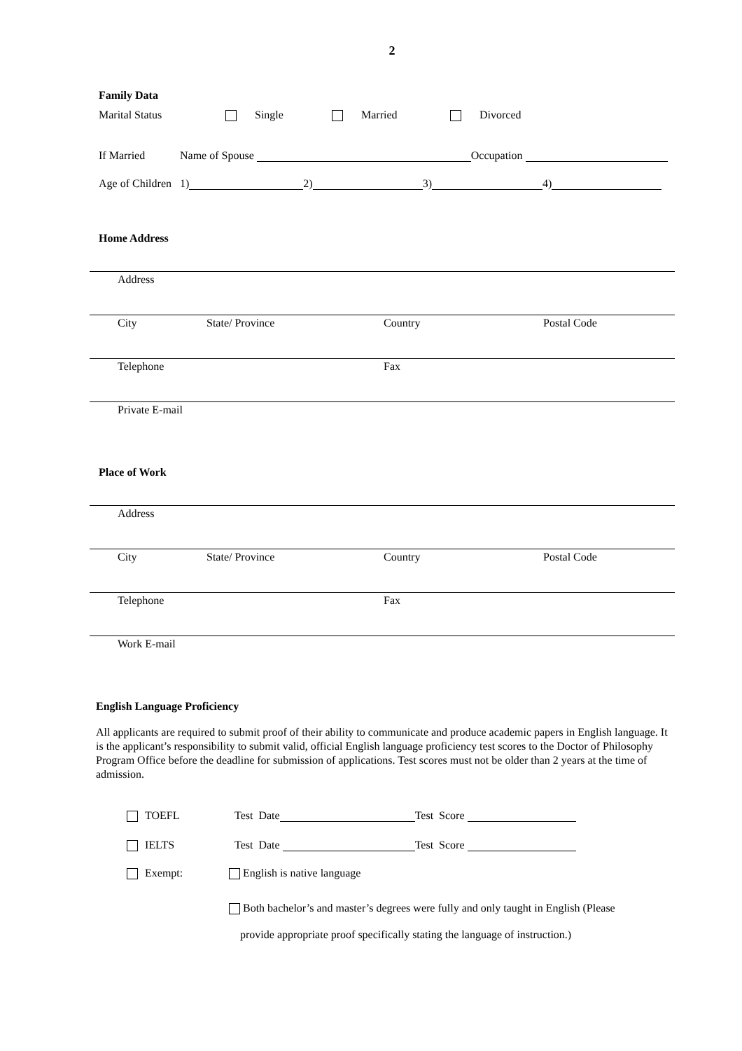2
Family Data
Marital Status Single Married Divorced
If Married Name of Spouse Occupation
Age of Children 1) 2) 3) 4)
Home Address
Address
City State/ Province Country Postal Code
Telephone Fax
Private E-mail
Place of Work
Address
City State/ Province Country Postal Code
Telephone Fax
Work E-mail
English Language Proficiency
All applicants are required to submit proof of their ability to communicate and produce academic papers in English language. It is the applicant’s responsibility to submit valid, official English language proficiency test scores to the Doctor of Philosophy Program Office before the deadline for submission of applications. Test scores must not be older than 2 years at the time of admission.
TOEFL Test Date Test Score
IELTS Test Date Test Score
Exempt: English is native language
Both bachelor’s and master’s degrees were fully and only taught in English (Please
provide appropriate proof specifically stating the language of instruction.)